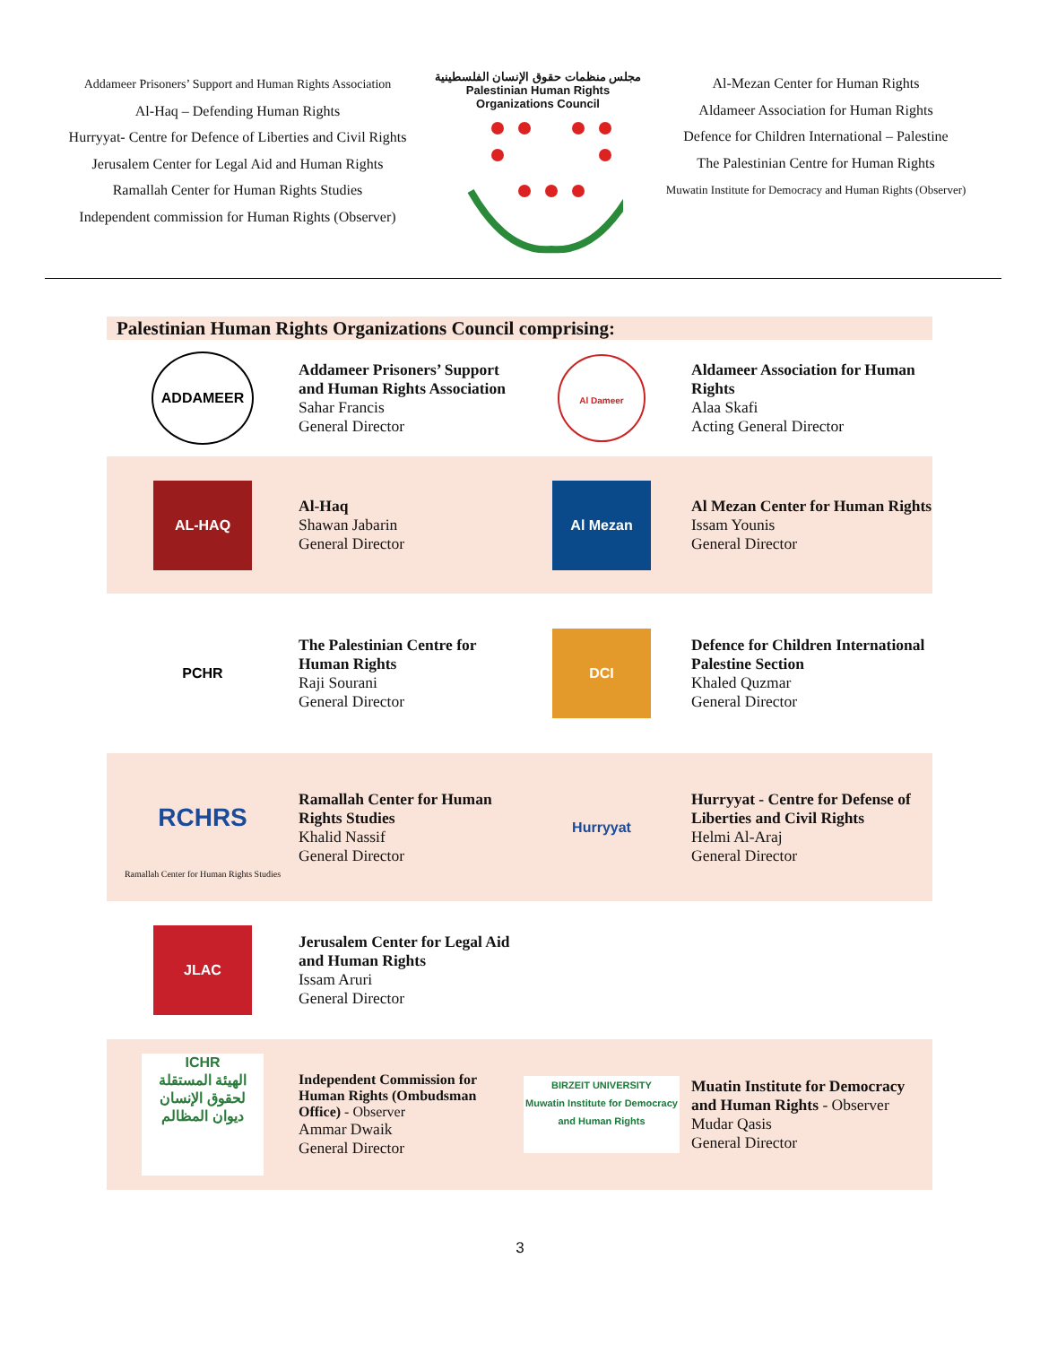Addameer Prisoners’ Support and Human Rights Association
Al-Haq – Defending Human Rights
Hurryyat- Centre for Defence of Liberties and Civil Rights
Jerusalem Center for Legal Aid and Human Rights
Ramallah Center for Human Rights Studies
Independent commission for Human Rights (Observer)
مجلس منظمات حقوق الإنسان الفلسطينية
Palestinian Human Rights Organizations Council
Al-Mezan Center for Human Rights
Aldameer Association for Human Rights
Defence for Children International – Palestine
The Palestinian Centre for Human Rights
Muwatin Institute for Democracy and Human Rights (Observer)
Palestinian Human Rights Organizations Council comprising:
| ADDAMEER | Addameer Prisoners’ Support and Human Rights Association Sahar Francis General Director | Al Dameer | Aldameer Association for Human Rights Alaa Skafi Acting General Director |
| AL-HAQ | Al-Haq Shawan Jabarin General Director | Al Mezan | Al Mezan Center for Human Rights Issam Younis General Director |
| PCHR | The Palestinian Centre for Human Rights Raji Sourani General Director | DCI | Defence for Children International Palestine Section Khaled Quzmar General Director |
| RCHRS Ramallah Center for Human Rights Studies | Ramallah Center for Human Rights Studies Khalid Nassif General Director | Hurryyat | Hurryyat - Centre for Defense of Liberties and Civil Rights Helmi Al-Araj General Director |
| JLAC | Jerusalem Center for Legal Aid and Human Rights Issam Aruri General Director | | |
| ICHR الهيئة المستقلة لحقوق الإنسان ديوان المظالم | Independent Commission for Human Rights (Ombudsman Office) - Observer Ammar Dwaik General Director | BIRZEIT UNIVERSITY Muwatin Institute for Democracy and Human Rights | Muatin Institute for Democracy and Human Rights - Observer Mudar Qasis General Director |
3